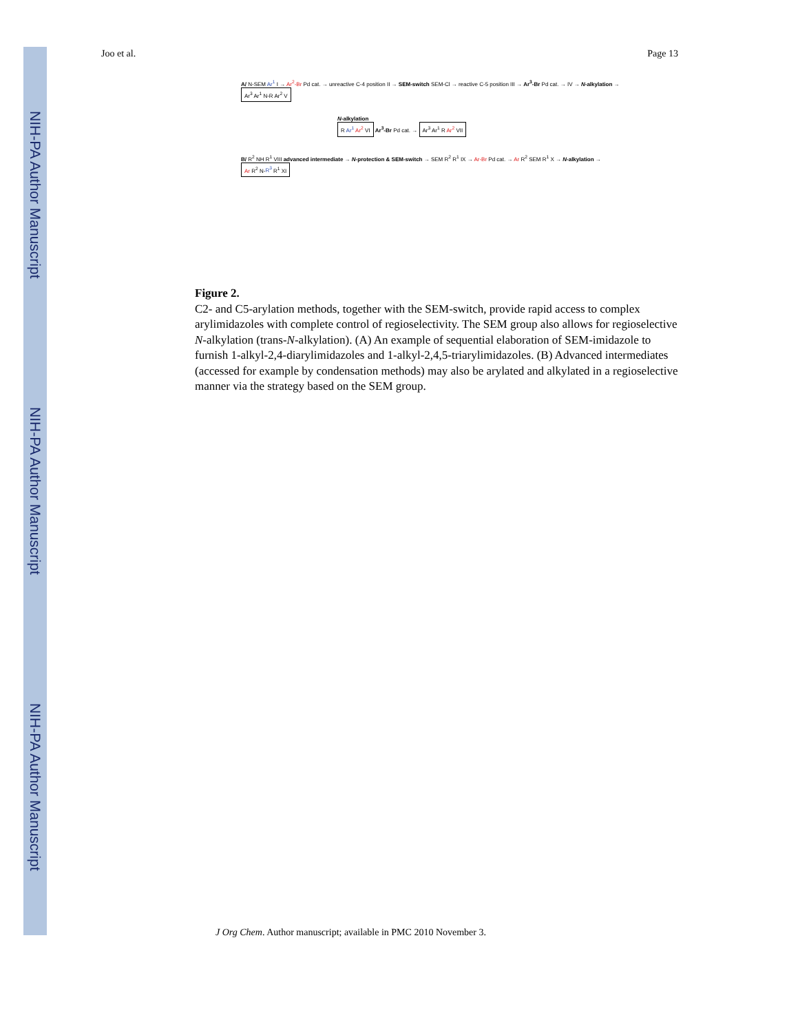NIH-PA Author Manuscript
NIH-PA Author Manuscript
NIH-PA Author Manuscript
Joo et al. Page 13
A/ N-SEM Ar<sup>1</sup> I → Ar<sup>2</sup>-Br Pd cat. → unreactive C-4 position II → SEM-switch SEM-Cl → reactive C-5 position III → Ar<sup>3</sup>-Br Pd cat. → IV → N-alkylation → Ar<sup>3</sup> Ar<sup>1</sup> N-R Ar<sup>2</sup> V
N-alkylation
R Ar<sup>1</sup> Ar<sup>2</sup> VI Ar<sup>3</sup>-Br Pd cat. → Ar<sup>3</sup> Ar<sup>1</sup> R Ar<sup>2</sup> VII
B/ R<sup>2</sup> NH R<sup>1</sup> VIII advanced intermediate → N-protection & SEM-switch → SEM R<sup>2</sup> R<sup>1</sup> IX → Ar-Br Pd cat. → Ar R<sup>2</sup> SEM R<sup>1</sup> X → N-alkylation → Ar R<sup>2</sup> N-R<sup>3</sup> R<sup>1</sup> XI
Figure 2.
C2- and C5-arylation methods, together with the SEM-switch, provide rapid access to complex arylimidazoles with complete control of regioselectivity. The SEM group also allows for regioselective N-alkylation (trans-N-alkylation). (A) An example of sequential elaboration of SEM-imidazole to furnish 1-alkyl-2,4-diarylimidazoles and 1-alkyl-2,4,5-triarylimidazoles. (B) Advanced intermediates (accessed for example by condensation methods) may also be arylated and alkylated in a regioselective manner via the strategy based on the SEM group.
J Org Chem. Author manuscript; available in PMC 2010 November 3.